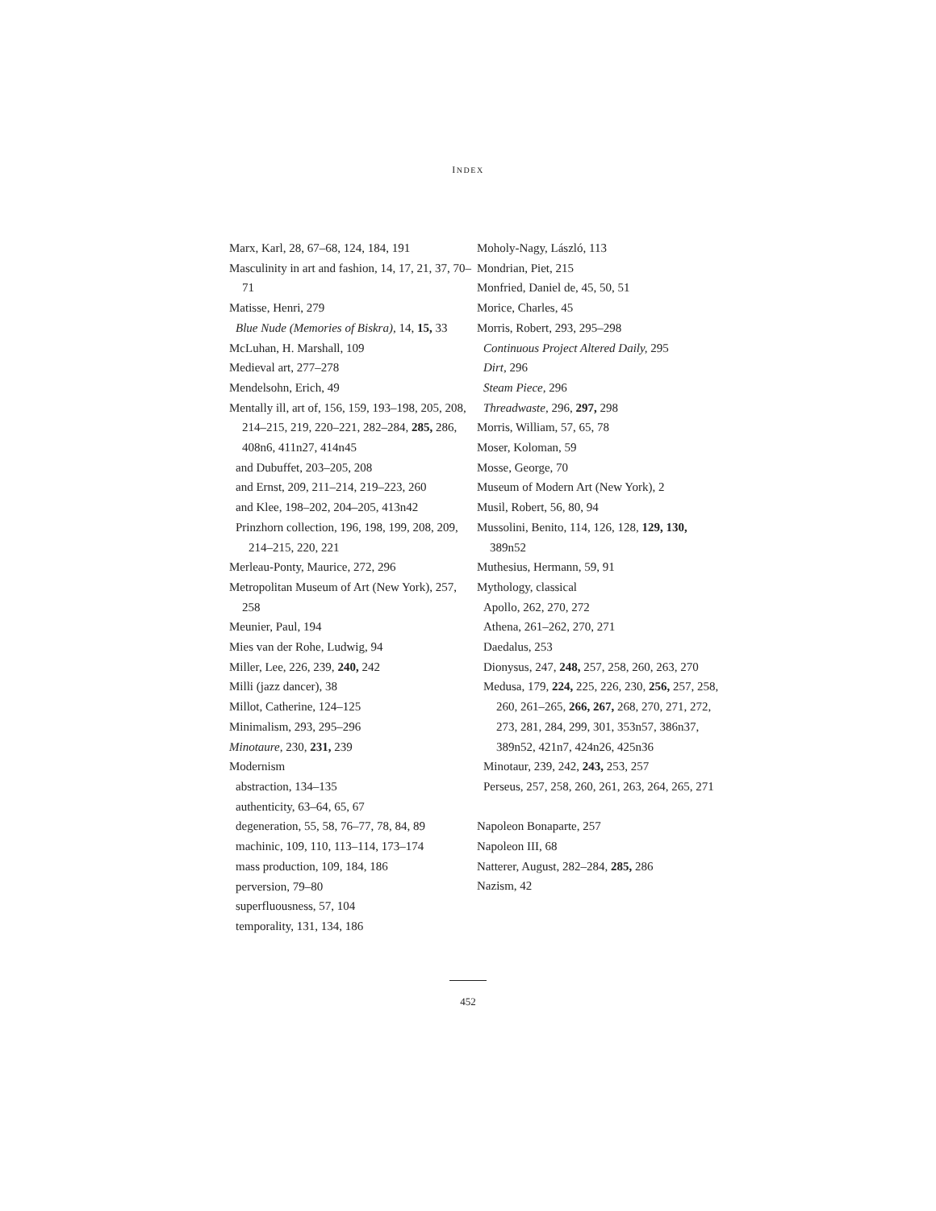INDEX
Marx, Karl, 28, 67–68, 124, 184, 191
Masculinity in art and fashion, 14, 17, 21, 37, 70–71
Matisse, Henri, 279
Blue Nude (Memories of Biskra), 14, 15, 33
McLuhan, H. Marshall, 109
Medieval art, 277–278
Mendelsohn, Erich, 49
Mentally ill, art of, 156, 159, 193–198, 205, 208, 214–215, 219, 220–221, 282–284, 285, 286, 408n6, 411n27, 414n45
and Dubuffet, 203–205, 208
and Ernst, 209, 211–214, 219–223, 260
and Klee, 198–202, 204–205, 413n42
Prinzhorn collection, 196, 198, 199, 208, 209, 214–215, 220, 221
Merleau-Ponty, Maurice, 272, 296
Metropolitan Museum of Art (New York), 257, 258
Meunier, Paul, 194
Mies van der Rohe, Ludwig, 94
Miller, Lee, 226, 239, 240, 242
Milli (jazz dancer), 38
Millot, Catherine, 124–125
Minimalism, 293, 295–296
Minotaure, 230, 231, 239
Modernism
abstraction, 134–135
authenticity, 63–64, 65, 67
degeneration, 55, 58, 76–77, 78, 84, 89
machinic, 109, 110, 113–114, 173–174
mass production, 109, 184, 186
perversion, 79–80
superfluousness, 57, 104
temporality, 131, 134, 186
Moholy-Nagy, László, 113
Mondrian, Piet, 215
Monfried, Daniel de, 45, 50, 51
Morice, Charles, 45
Morris, Robert, 293, 295–298
Continuous Project Altered Daily, 295
Dirt, 296
Steam Piece, 296
Threadwaste, 296, 297, 298
Morris, William, 57, 65, 78
Moser, Koloman, 59
Mosse, George, 70
Museum of Modern Art (New York), 2
Musil, Robert, 56, 80, 94
Mussolini, Benito, 114, 126, 128, 129, 130, 389n52
Muthesius, Hermann, 59, 91
Mythology, classical
Apollo, 262, 270, 272
Athena, 261–262, 270, 271
Daedalus, 253
Dionysus, 247, 248, 257, 258, 260, 263, 270
Medusa, 179, 224, 225, 226, 230, 256, 257, 258, 260, 261–265, 266, 267, 268, 270, 271, 272, 273, 281, 284, 299, 301, 353n57, 386n37, 389n52, 421n7, 424n26, 425n36
Minotaur, 239, 242, 243, 253, 257
Perseus, 257, 258, 260, 261, 263, 264, 265, 271
Napoleon Bonaparte, 257
Napoleon III, 68
Natterer, August, 282–284, 285, 286
Nazism, 42
452